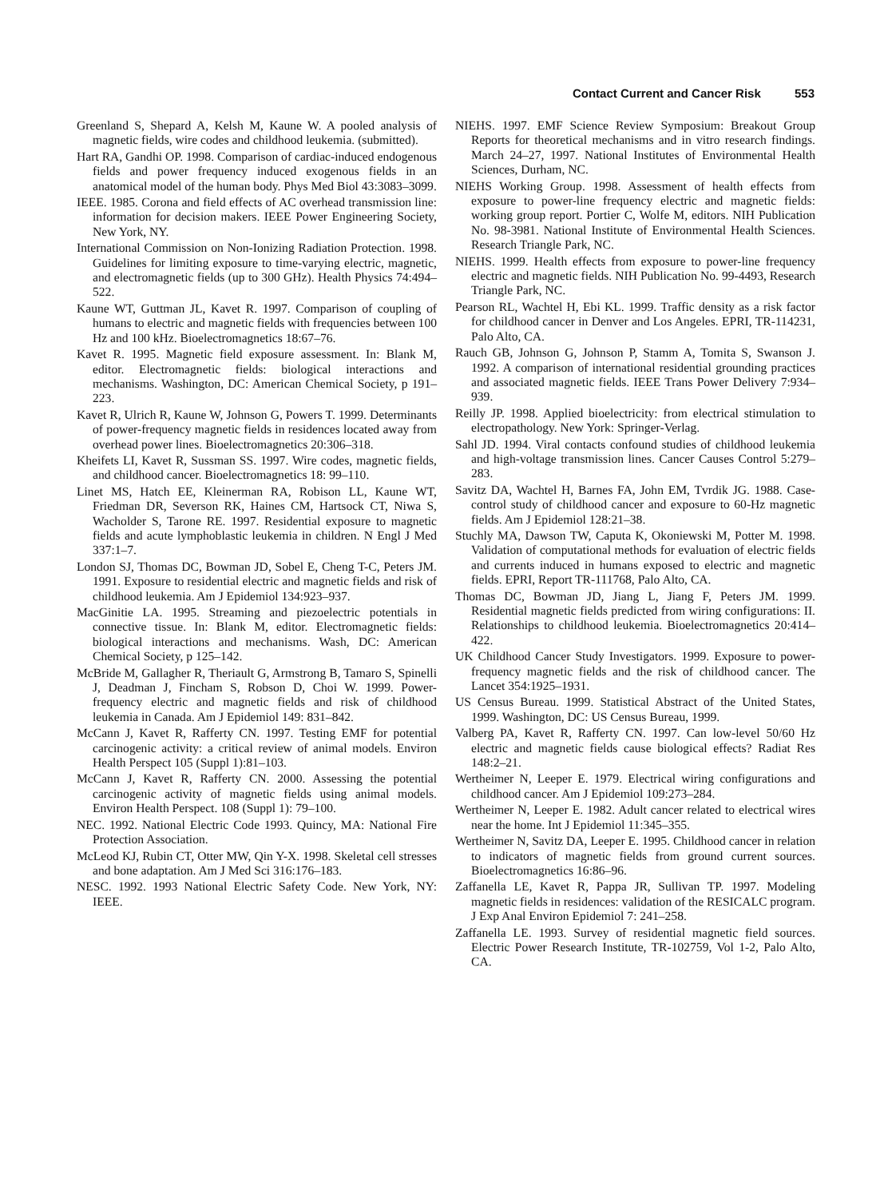Contact Current and Cancer Risk 553
Greenland S, Shepard A, Kelsh M, Kaune W. A pooled analysis of magnetic fields, wire codes and childhood leukemia. (submitted).
Hart RA, Gandhi OP. 1998. Comparison of cardiac-induced endogenous fields and power frequency induced exogenous fields in an anatomical model of the human body. Phys Med Biol 43:3083–3099.
IEEE. 1985. Corona and field effects of AC overhead transmission line: information for decision makers. IEEE Power Engineering Society, New York, NY.
International Commission on Non-Ionizing Radiation Protection. 1998. Guidelines for limiting exposure to time-varying electric, magnetic, and electromagnetic fields (up to 300 GHz). Health Physics 74:494–522.
Kaune WT, Guttman JL, Kavet R. 1997. Comparison of coupling of humans to electric and magnetic fields with frequencies between 100 Hz and 100 kHz. Bioelectromagnetics 18:67–76.
Kavet R. 1995. Magnetic field exposure assessment. In: Blank M, editor. Electromagnetic fields: biological interactions and mechanisms. Washington, DC: American Chemical Society, p 191–223.
Kavet R, Ulrich R, Kaune W, Johnson G, Powers T. 1999. Determinants of power-frequency magnetic fields in residences located away from overhead power lines. Bioelectromagnetics 20:306–318.
Kheifets LI, Kavet R, Sussman SS. 1997. Wire codes, magnetic fields, and childhood cancer. Bioelectromagnetics 18: 99–110.
Linet MS, Hatch EE, Kleinerman RA, Robison LL, Kaune WT, Friedman DR, Severson RK, Haines CM, Hartsock CT, Niwa S, Wacholder S, Tarone RE. 1997. Residential exposure to magnetic fields and acute lymphoblastic leukemia in children. N Engl J Med 337:1–7.
London SJ, Thomas DC, Bowman JD, Sobel E, Cheng T-C, Peters JM. 1991. Exposure to residential electric and magnetic fields and risk of childhood leukemia. Am J Epidemiol 134:923–937.
MacGinitie LA. 1995. Streaming and piezoelectric potentials in connective tissue. In: Blank M, editor. Electromagnetic fields: biological interactions and mechanisms. Wash, DC: American Chemical Society, p 125–142.
McBride M, Gallagher R, Theriault G, Armstrong B, Tamaro S, Spinelli J, Deadman J, Fincham S, Robson D, Choi W. 1999. Power-frequency electric and magnetic fields and risk of childhood leukemia in Canada. Am J Epidemiol 149: 831–842.
McCann J, Kavet R, Rafferty CN. 1997. Testing EMF for potential carcinogenic activity: a critical review of animal models. Environ Health Perspect 105 (Suppl 1):81–103.
McCann J, Kavet R, Rafferty CN. 2000. Assessing the potential carcinogenic activity of magnetic fields using animal models. Environ Health Perspect. 108 (Suppl 1): 79–100.
NEC. 1992. National Electric Code 1993. Quincy, MA: National Fire Protection Association.
McLeod KJ, Rubin CT, Otter MW, Qin Y-X. 1998. Skeletal cell stresses and bone adaptation. Am J Med Sci 316:176–183.
NESC. 1992. 1993 National Electric Safety Code. New York, NY: IEEE.
NIEHS. 1997. EMF Science Review Symposium: Breakout Group Reports for theoretical mechanisms and in vitro research findings. March 24–27, 1997. National Institutes of Environmental Health Sciences, Durham, NC.
NIEHS Working Group. 1998. Assessment of health effects from exposure to power-line frequency electric and magnetic fields: working group report. Portier C, Wolfe M, editors. NIH Publication No. 98-3981. National Institute of Environmental Health Sciences. Research Triangle Park, NC.
NIEHS. 1999. Health effects from exposure to power-line frequency electric and magnetic fields. NIH Publication No. 99-4493, Research Triangle Park, NC.
Pearson RL, Wachtel H, Ebi KL. 1999. Traffic density as a risk factor for childhood cancer in Denver and Los Angeles. EPRI, TR-114231, Palo Alto, CA.
Rauch GB, Johnson G, Johnson P, Stamm A, Tomita S, Swanson J. 1992. A comparison of international residential grounding practices and associated magnetic fields. IEEE Trans Power Delivery 7:934–939.
Reilly JP. 1998. Applied bioelectricity: from electrical stimulation to electropathology. New York: Springer-Verlag.
Sahl JD. 1994. Viral contacts confound studies of childhood leukemia and high-voltage transmission lines. Cancer Causes Control 5:279–283.
Savitz DA, Wachtel H, Barnes FA, John EM, Tvrdik JG. 1988. Case-control study of childhood cancer and exposure to 60-Hz magnetic fields. Am J Epidemiol 128:21–38.
Stuchly MA, Dawson TW, Caputa K, Okoniewski M, Potter M. 1998. Validation of computational methods for evaluation of electric fields and currents induced in humans exposed to electric and magnetic fields. EPRI, Report TR-111768, Palo Alto, CA.
Thomas DC, Bowman JD, Jiang L, Jiang F, Peters JM. 1999. Residential magnetic fields predicted from wiring configurations: II. Relationships to childhood leukemia. Bioelectromagnetics 20:414–422.
UK Childhood Cancer Study Investigators. 1999. Exposure to power-frequency magnetic fields and the risk of childhood cancer. The Lancet 354:1925–1931.
US Census Bureau. 1999. Statistical Abstract of the United States, 1999. Washington, DC: US Census Bureau, 1999.
Valberg PA, Kavet R, Rafferty CN. 1997. Can low-level 50/60 Hz electric and magnetic fields cause biological effects? Radiat Res 148:2–21.
Wertheimer N, Leeper E. 1979. Electrical wiring configurations and childhood cancer. Am J Epidemiol 109:273–284.
Wertheimer N, Leeper E. 1982. Adult cancer related to electrical wires near the home. Int J Epidemiol 11:345–355.
Wertheimer N, Savitz DA, Leeper E. 1995. Childhood cancer in relation to indicators of magnetic fields from ground current sources. Bioelectromagnetics 16:86–96.
Zaffanella LE, Kavet R, Pappa JR, Sullivan TP. 1997. Modeling magnetic fields in residences: validation of the RESICALC program. J Exp Anal Environ Epidemiol 7: 241–258.
Zaffanella LE. 1993. Survey of residential magnetic field sources. Electric Power Research Institute, TR-102759, Vol 1-2, Palo Alto, CA.